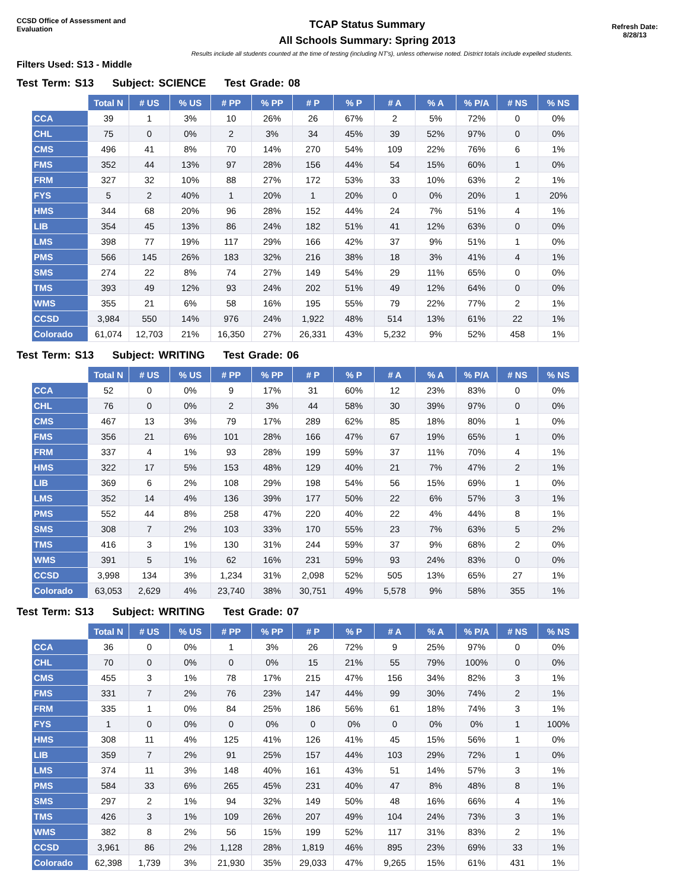CCSD Office of Assessment and Evaluation
TCAP Status Summary
All Schools Summary: Spring 2013
Refresh Date:
8/28/13
Results include all students counted at the time of testing (including NT's), unless otherwise noted. District totals include expelled students.
Filters Used: S13 - Middle
Test Term: S13 Subject: SCIENCE Test Grade: 08
| | Total N | # US | % US | # PP | % PP | # P | % P | # A | % A | % P/A | # NS | % NS |
| --- | --- | --- | --- | --- | --- | --- | --- | --- | --- | --- | --- | --- |
| CCA | 39 | 1 | 3% | 10 | 26% | 26 | 67% | 2 | 5% | 72% | 0 | 0% |
| CHL | 75 | 0 | 0% | 2 | 3% | 34 | 45% | 39 | 52% | 97% | 0 | 0% |
| CMS | 496 | 41 | 8% | 70 | 14% | 270 | 54% | 109 | 22% | 76% | 6 | 1% |
| FMS | 352 | 44 | 13% | 97 | 28% | 156 | 44% | 54 | 15% | 60% | 1 | 0% |
| FRM | 327 | 32 | 10% | 88 | 27% | 172 | 53% | 33 | 10% | 63% | 2 | 1% |
| FYS | 5 | 2 | 40% | 1 | 20% | 1 | 20% | 0 | 0% | 20% | 1 | 20% |
| HMS | 344 | 68 | 20% | 96 | 28% | 152 | 44% | 24 | 7% | 51% | 4 | 1% |
| LIB | 354 | 45 | 13% | 86 | 24% | 182 | 51% | 41 | 12% | 63% | 0 | 0% |
| LMS | 398 | 77 | 19% | 117 | 29% | 166 | 42% | 37 | 9% | 51% | 1 | 0% |
| PMS | 566 | 145 | 26% | 183 | 32% | 216 | 38% | 18 | 3% | 41% | 4 | 1% |
| SMS | 274 | 22 | 8% | 74 | 27% | 149 | 54% | 29 | 11% | 65% | 0 | 0% |
| TMS | 393 | 49 | 12% | 93 | 24% | 202 | 51% | 49 | 12% | 64% | 0 | 0% |
| WMS | 355 | 21 | 6% | 58 | 16% | 195 | 55% | 79 | 22% | 77% | 2 | 1% |
| CCSD | 3,984 | 550 | 14% | 976 | 24% | 1,922 | 48% | 514 | 13% | 61% | 22 | 1% |
| Colorado | 61,074 | 12,703 | 21% | 16,350 | 27% | 26,331 | 43% | 5,232 | 9% | 52% | 458 | 1% |
Test Term: S13 Subject: WRITING Test Grade: 06
| | Total N | # US | % US | # PP | % PP | # P | % P | # A | % A | % P/A | # NS | % NS |
| --- | --- | --- | --- | --- | --- | --- | --- | --- | --- | --- | --- | --- |
| CCA | 52 | 0 | 0% | 9 | 17% | 31 | 60% | 12 | 23% | 83% | 0 | 0% |
| CHL | 76 | 0 | 0% | 2 | 3% | 44 | 58% | 30 | 39% | 97% | 0 | 0% |
| CMS | 467 | 13 | 3% | 79 | 17% | 289 | 62% | 85 | 18% | 80% | 1 | 0% |
| FMS | 356 | 21 | 6% | 101 | 28% | 166 | 47% | 67 | 19% | 65% | 1 | 0% |
| FRM | 337 | 4 | 1% | 93 | 28% | 199 | 59% | 37 | 11% | 70% | 4 | 1% |
| HMS | 322 | 17 | 5% | 153 | 48% | 129 | 40% | 21 | 7% | 47% | 2 | 1% |
| LIB | 369 | 6 | 2% | 108 | 29% | 198 | 54% | 56 | 15% | 69% | 1 | 0% |
| LMS | 352 | 14 | 4% | 136 | 39% | 177 | 50% | 22 | 6% | 57% | 3 | 1% |
| PMS | 552 | 44 | 8% | 258 | 47% | 220 | 40% | 22 | 4% | 44% | 8 | 1% |
| SMS | 308 | 7 | 2% | 103 | 33% | 170 | 55% | 23 | 7% | 63% | 5 | 2% |
| TMS | 416 | 3 | 1% | 130 | 31% | 244 | 59% | 37 | 9% | 68% | 2 | 0% |
| WMS | 391 | 5 | 1% | 62 | 16% | 231 | 59% | 93 | 24% | 83% | 0 | 0% |
| CCSD | 3,998 | 134 | 3% | 1,234 | 31% | 2,098 | 52% | 505 | 13% | 65% | 27 | 1% |
| Colorado | 63,053 | 2,629 | 4% | 23,740 | 38% | 30,751 | 49% | 5,578 | 9% | 58% | 355 | 1% |
Test Term: S13 Subject: WRITING Test Grade: 07
| | Total N | # US | % US | # PP | % PP | # P | % P | # A | % A | % P/A | # NS | % NS |
| --- | --- | --- | --- | --- | --- | --- | --- | --- | --- | --- | --- | --- |
| CCA | 36 | 0 | 0% | 1 | 3% | 26 | 72% | 9 | 25% | 97% | 0 | 0% |
| CHL | 70 | 0 | 0% | 0 | 0% | 15 | 21% | 55 | 79% | 100% | 0 | 0% |
| CMS | 455 | 3 | 1% | 78 | 17% | 215 | 47% | 156 | 34% | 82% | 3 | 1% |
| FMS | 331 | 7 | 2% | 76 | 23% | 147 | 44% | 99 | 30% | 74% | 2 | 1% |
| FRM | 335 | 1 | 0% | 84 | 25% | 186 | 56% | 61 | 18% | 74% | 3 | 1% |
| FYS | 1 | 0 | 0% | 0 | 0% | 0 | 0% | 0 | 0% | 0% | 1 | 100% |
| HMS | 308 | 11 | 4% | 125 | 41% | 126 | 41% | 45 | 15% | 56% | 1 | 0% |
| LIB | 359 | 7 | 2% | 91 | 25% | 157 | 44% | 103 | 29% | 72% | 1 | 0% |
| LMS | 374 | 11 | 3% | 148 | 40% | 161 | 43% | 51 | 14% | 57% | 3 | 1% |
| PMS | 584 | 33 | 6% | 265 | 45% | 231 | 40% | 47 | 8% | 48% | 8 | 1% |
| SMS | 297 | 2 | 1% | 94 | 32% | 149 | 50% | 48 | 16% | 66% | 4 | 1% |
| TMS | 426 | 3 | 1% | 109 | 26% | 207 | 49% | 104 | 24% | 73% | 3 | 1% |
| WMS | 382 | 8 | 2% | 56 | 15% | 199 | 52% | 117 | 31% | 83% | 2 | 1% |
| CCSD | 3,961 | 86 | 2% | 1,128 | 28% | 1,819 | 46% | 895 | 23% | 69% | 33 | 1% |
| Colorado | 62,398 | 1,739 | 3% | 21,930 | 35% | 29,033 | 47% | 9,265 | 15% | 61% | 431 | 1% |